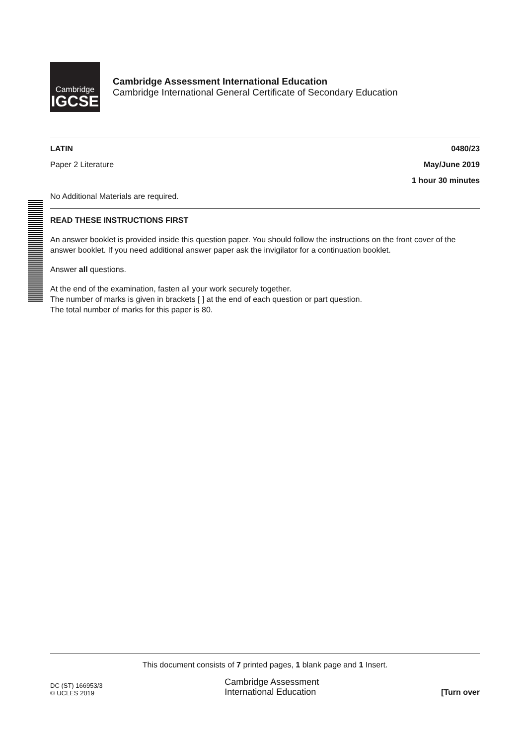Cambridge
IGCSE
Cambridge Assessment International Education
Cambridge International General Certificate of Secondary Education
LATIN 0480/23
Paper 2 Literature May/June 2019
1 hour 30 minutes
No Additional Materials are required.
READ THESE INSTRUCTIONS FIRST
An answer booklet is provided inside this question paper. You should follow the instructions on the front cover of the answer booklet. If you need additional answer paper ask the invigilator for a continuation booklet.
Answer all questions.
At the end of the examination, fasten all your work securely together.
The number of marks is given in brackets [ ] at the end of each question or part question.
The total number of marks for this paper is 80.
This document consists of 7 printed pages, 1 blank page and 1 Insert.
DC (ST) 166953/3
© UCLES 2019
Cambridge Assessment
International Education
[Turn over